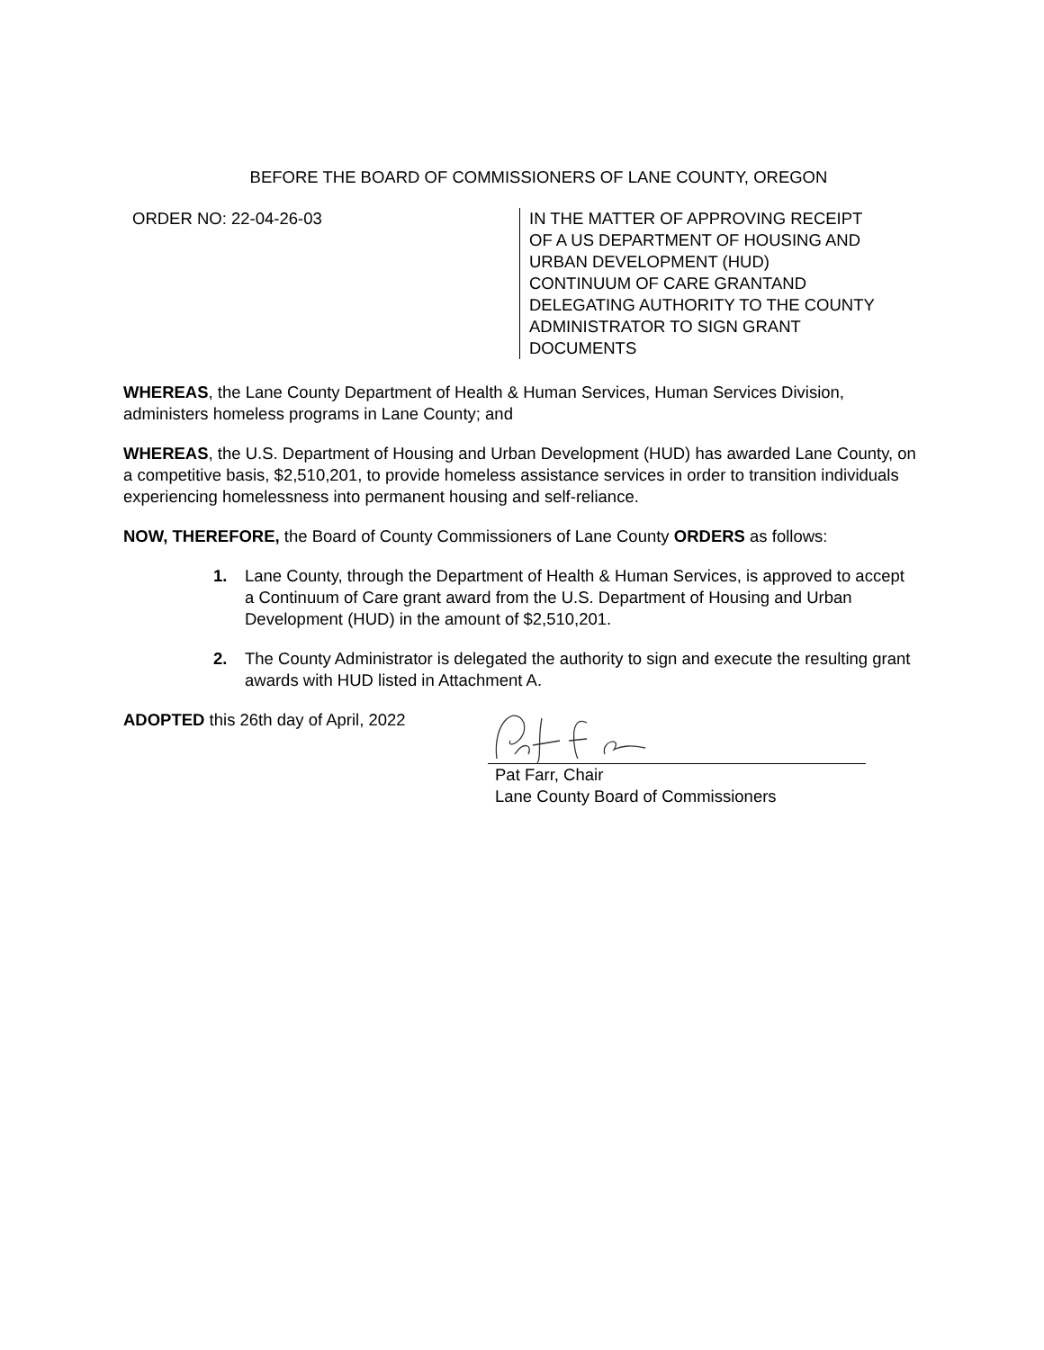BEFORE THE BOARD OF COMMISSIONERS OF LANE COUNTY, OREGON
ORDER NO: 22-04-26-03
IN THE MATTER OF APPROVING RECEIPT
OF A US DEPARTMENT OF HOUSING AND
URBAN DEVELOPMENT (HUD)
CONTINUUM OF CARE GRANTAND
DELEGATING AUTHORITY TO THE COUNTY
ADMINISTRATOR TO SIGN GRANT
DOCUMENTS
WHEREAS, the Lane County Department of Health & Human Services, Human Services Division, administers homeless programs in Lane County; and
WHEREAS, the U.S. Department of Housing and Urban Development (HUD) has awarded Lane County, on a competitive basis, $2,510,201, to provide homeless assistance services in order to transition individuals experiencing homelessness into permanent housing and self-reliance.
NOW, THEREFORE, the Board of County Commissioners of Lane County ORDERS as follows:
1. Lane County, through the Department of Health & Human Services, is approved to accept a Continuum of Care grant award from the U.S. Department of Housing and Urban Development (HUD) in the amount of $2,510,201.
2. The County Administrator is delegated the authority to sign and execute the resulting grant awards with HUD listed in Attachment A.
ADOPTED this 26th day of April, 2022 Pat Farr, Chair
Lane County Board of Commissioners